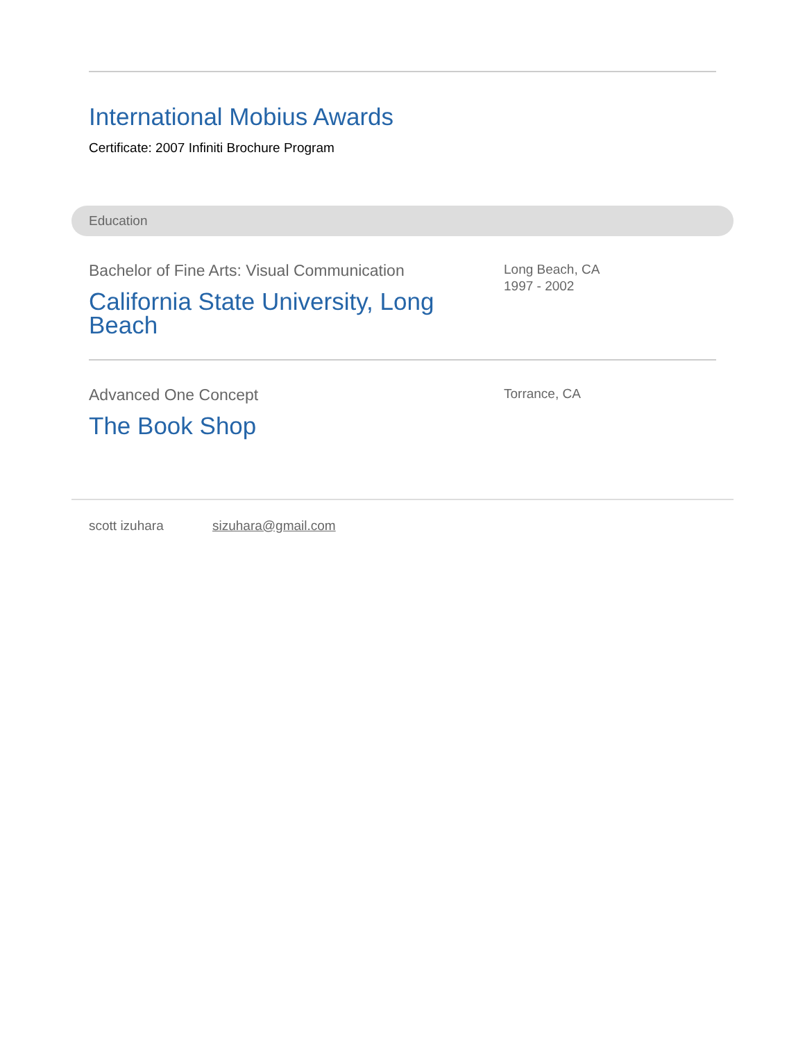International Mobius Awards
Certificate: 2007 Infiniti Brochure Program
Education
Bachelor of Fine Arts: Visual Communication
California State University, Long Beach
Long Beach, CA
1997 - 2002
Advanced One Concept
The Book Shop
Torrance, CA
scott izuhara sizuhara@gmail.com